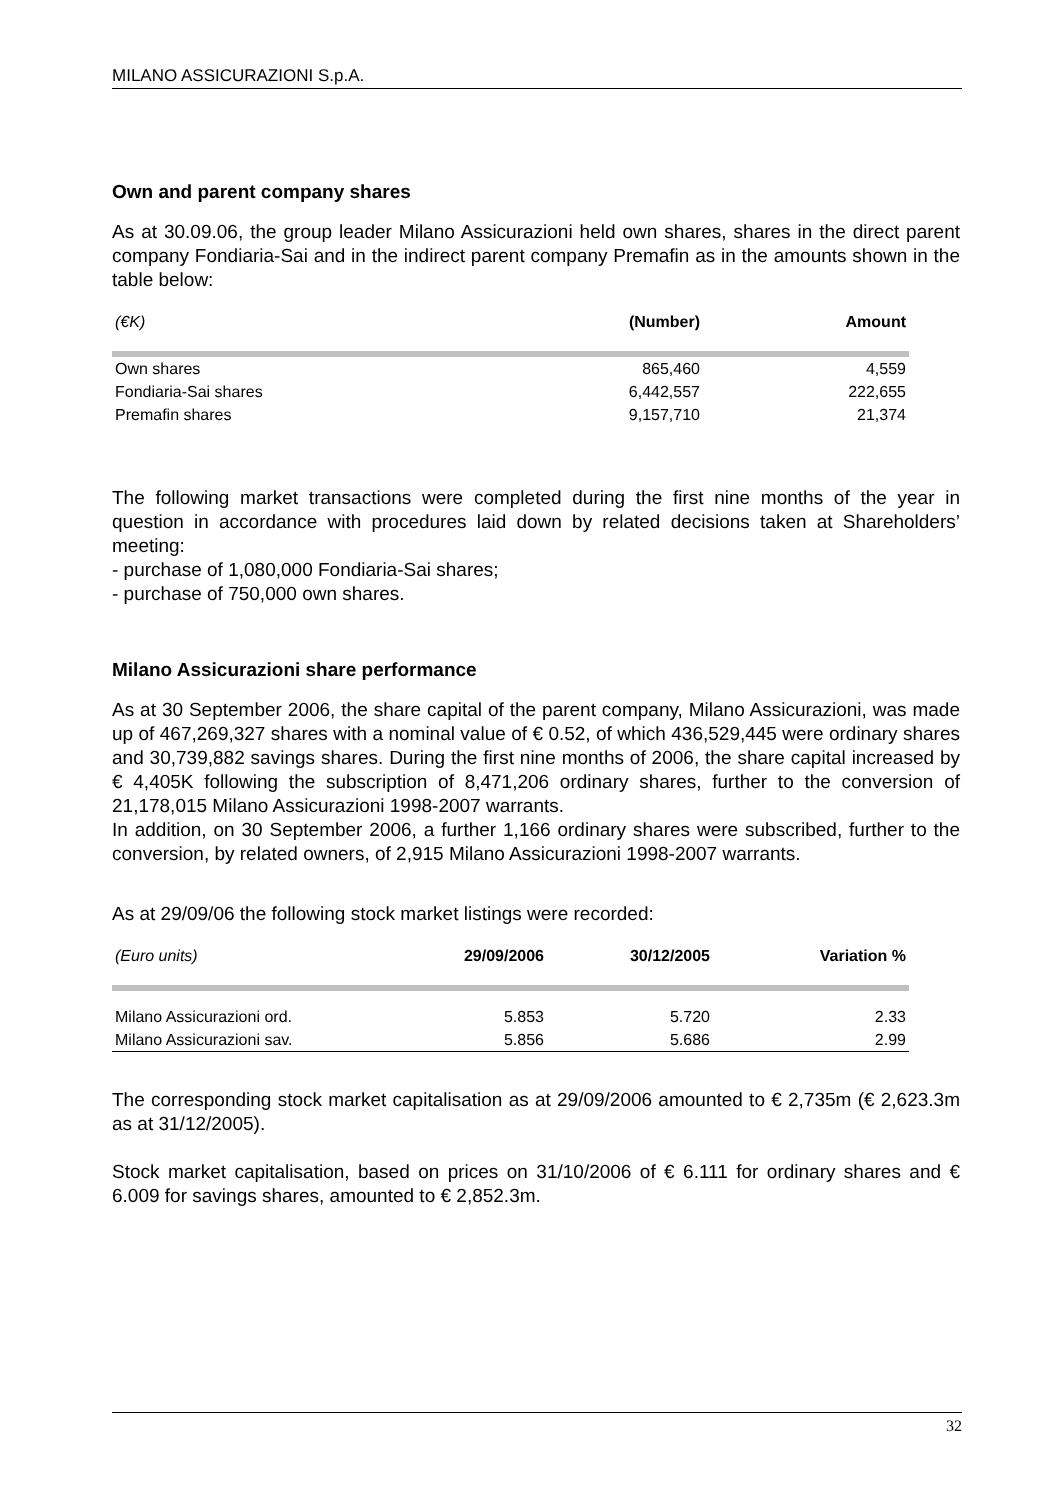MILANO ASSICURAZIONI S.p.A.
Own and parent company shares
As at 30.09.06, the group leader Milano Assicurazioni held own shares, shares in the direct parent company Fondiaria-Sai and in the indirect parent company Premafin as in the amounts shown in the table below:
| (€K) | (Number) | Amount |
| --- | --- | --- |
| Own shares | 865,460 | 4,559 |
| Fondiaria-Sai shares | 6,442,557 | 222,655 |
| Premafin shares | 9,157,710 | 21,374 |
The following market transactions were completed during the first nine months of the year in question in accordance with procedures laid down by related decisions taken at Shareholders’ meeting:
- purchase of 1,080,000 Fondiaria-Sai shares;
- purchase of 750,000 own shares.
Milano Assicurazioni share performance
As at 30 September 2006, the share capital of the parent company, Milano Assicurazioni, was made up of 467,269,327 shares with a nominal value of € 0.52, of which 436,529,445 were ordinary shares and 30,739,882 savings shares. During the first nine months of 2006, the share capital increased by € 4,405K following the subscription of 8,471,206 ordinary shares, further to the conversion of 21,178,015 Milano Assicurazioni 1998-2007 warrants.
In addition, on 30 September 2006, a further 1,166 ordinary shares were subscribed, further to the conversion, by related owners, of 2,915 Milano Assicurazioni 1998-2007 warrants.
As at 29/09/06 the following stock market listings were recorded:
| (Euro units) | 29/09/2006 | 30/12/2005 | Variation % |
| --- | --- | --- | --- |
| Milano Assicurazioni ord. | 5.853 | 5.720 | 2.33 |
| Milano Assicurazioni sav. | 5.856 | 5.686 | 2.99 |
The corresponding stock market capitalisation as at 29/09/2006 amounted to € 2,735m (€ 2,623.3m as at 31/12/2005).
Stock market capitalisation, based on prices on 31/10/2006 of € 6.111 for ordinary shares and € 6.009 for savings shares, amounted to € 2,852.3m.
32